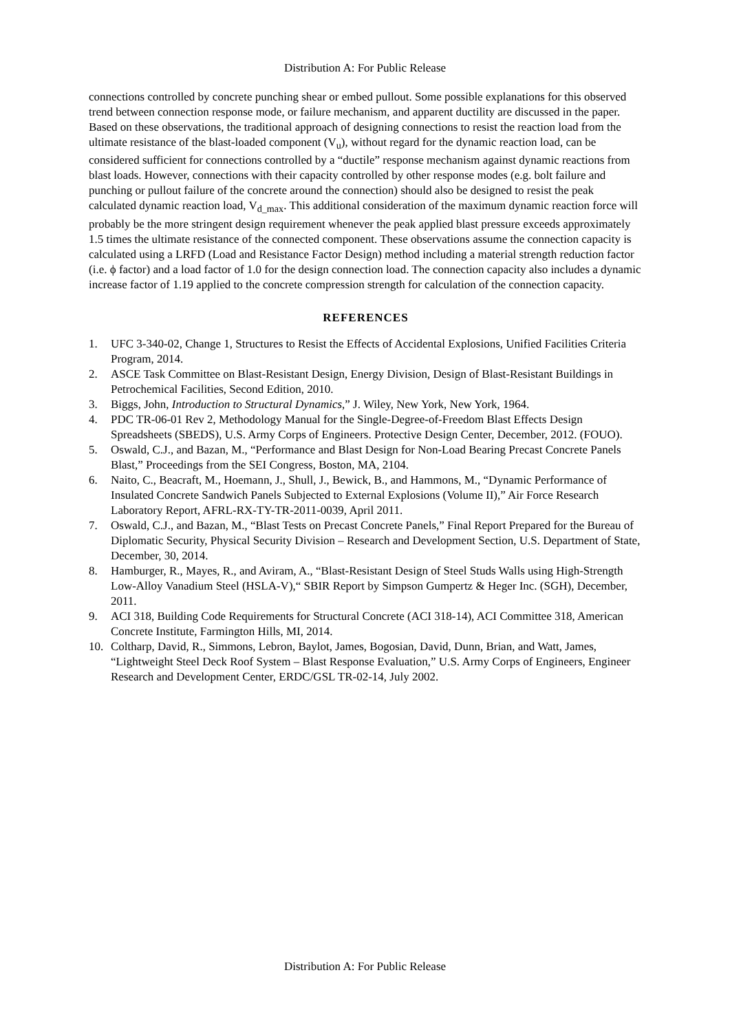Distribution A: For Public Release
connections controlled by concrete punching shear or embed pullout. Some possible explanations for this observed trend between connection response mode, or failure mechanism, and apparent ductility are discussed in the paper. Based on these observations, the traditional approach of designing connections to resist the reaction load from the ultimate resistance of the blast-loaded component (V<sub>u</sub>), without regard for the dynamic reaction load, can be considered sufficient for connections controlled by a “ductile” response mechanism against dynamic reactions from blast loads. However, connections with their capacity controlled by other response modes (e.g. bolt failure and punching or pullout failure of the concrete around the connection) should also be designed to resist the peak calculated dynamic reaction load, V<sub>d_max</sub>. This additional consideration of the maximum dynamic reaction force will probably be the more stringent design requirement whenever the peak applied blast pressure exceeds approximately 1.5 times the ultimate resistance of the connected component. These observations assume the connection capacity is calculated using a LRFD (Load and Resistance Factor Design) method including a material strength reduction factor (i.e. ϕ factor) and a load factor of 1.0 for the design connection load. The connection capacity also includes a dynamic increase factor of 1.19 applied to the concrete compression strength for calculation of the connection capacity.
REFERENCES
1. UFC 3-340-02, Change 1, Structures to Resist the Effects of Accidental Explosions, Unified Facilities Criteria Program, 2014.
2. ASCE Task Committee on Blast-Resistant Design, Energy Division, Design of Blast-Resistant Buildings in Petrochemical Facilities, Second Edition, 2010.
3. Biggs, John, Introduction to Structural Dynamics,” J. Wiley, New York, New York, 1964.
4. PDC TR-06-01 Rev 2, Methodology Manual for the Single-Degree-of-Freedom Blast Effects Design Spreadsheets (SBEDS), U.S. Army Corps of Engineers. Protective Design Center, December, 2012. (FOUO).
5. Oswald, C.J., and Bazan, M., “Performance and Blast Design for Non-Load Bearing Precast Concrete Panels Blast,” Proceedings from the SEI Congress, Boston, MA, 2104.
6. Naito, C., Beacraft, M., Hoemann, J., Shull, J., Bewick, B., and Hammons, M., “Dynamic Performance of Insulated Concrete Sandwich Panels Subjected to External Explosions (Volume II),” Air Force Research Laboratory Report, AFRL-RX-TY-TR-2011-0039, April 2011.
7. Oswald, C.J., and Bazan, M., “Blast Tests on Precast Concrete Panels,” Final Report Prepared for the Bureau of Diplomatic Security, Physical Security Division – Research and Development Section, U.S. Department of State, December, 30, 2014.
8. Hamburger, R., Mayes, R., and Aviram, A., “Blast-Resistant Design of Steel Studs Walls using High-Strength Low-Alloy Vanadium Steel (HSLA-V),“ SBIR Report by Simpson Gumpertz & Heger Inc. (SGH), December, 2011.
9. ACI 318, Building Code Requirements for Structural Concrete (ACI 318-14), ACI Committee 318, American Concrete Institute, Farmington Hills, MI, 2014.
10. Coltharp, David, R., Simmons, Lebron, Baylot, James, Bogosian, David, Dunn, Brian, and Watt, James, “Lightweight Steel Deck Roof System – Blast Response Evaluation,” U.S. Army Corps of Engineers, Engineer Research and Development Center, ERDC/GSL TR-02-14, July 2002.
Distribution A: For Public Release